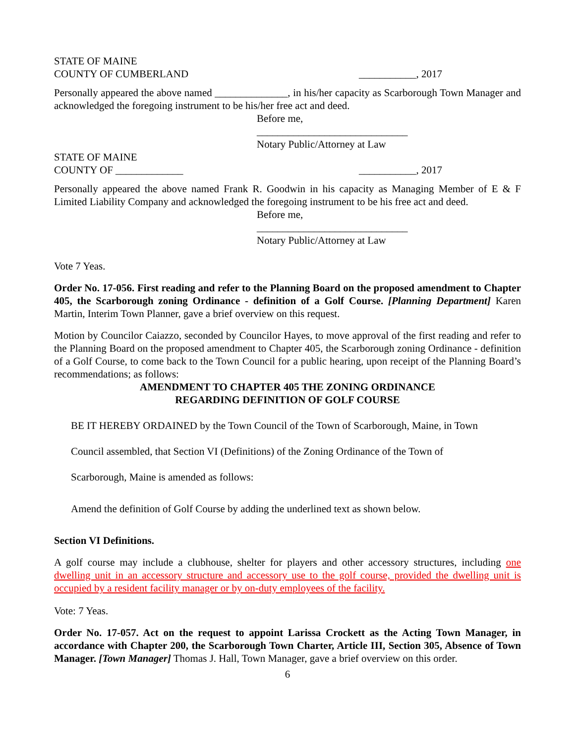STATE OF MAINE
COUNTY OF CUMBERLAND ___________, 2017
Personally appeared the above named ______________, in his/her capacity as Scarborough Town Manager and acknowledged the foregoing instrument to be his/her free act and deed.
Before me,
_____________________________
Notary Public/Attorney at Law
STATE OF MAINE
COUNTY OF _____________ ___________, 2017
Personally appeared the above named Frank R. Goodwin in his capacity as Managing Member of E & F Limited Liability Company and acknowledged the foregoing instrument to be his free act and deed.
Before me,
_____________________________
Notary Public/Attorney at Law
Vote 7 Yeas.
Order No. 17-056. First reading and refer to the Planning Board on the proposed amendment to Chapter 405, the Scarborough zoning Ordinance - definition of a Golf Course. [Planning Department] Karen Martin, Interim Town Planner, gave a brief overview on this request.
Motion by Councilor Caiazzo, seconded by Councilor Hayes, to move approval of the first reading and refer to the Planning Board on the proposed amendment to Chapter 405, the Scarborough zoning Ordinance - definition of a Golf Course, to come back to the Town Council for a public hearing, upon receipt of the Planning Board’s recommendations; as follows:
AMENDMENT TO CHAPTER 405 THE ZONING ORDINANCE
REGARDING DEFINITION OF GOLF COURSE
BE IT HEREBY ORDAINED by the Town Council of the Town of Scarborough, Maine, in Town
Council assembled, that Section VI (Definitions) of the Zoning Ordinance of the Town of
Scarborough, Maine is amended as follows:
Amend the definition of Golf Course by adding the underlined text as shown below.
Section VI Definitions.
A golf course may include a clubhouse, shelter for players and other accessory structures, including one dwelling unit in an accessory structure and accessory use to the golf course, provided the dwelling unit is occupied by a resident facility manager or by on-duty employees of the facility.
Vote: 7 Yeas.
Order No. 17-057. Act on the request to appoint Larissa Crockett as the Acting Town Manager, in accordance with Chapter 200, the Scarborough Town Charter, Article III, Section 305, Absence of Town Manager. [Town Manager] Thomas J. Hall, Town Manager, gave a brief overview on this order.
6